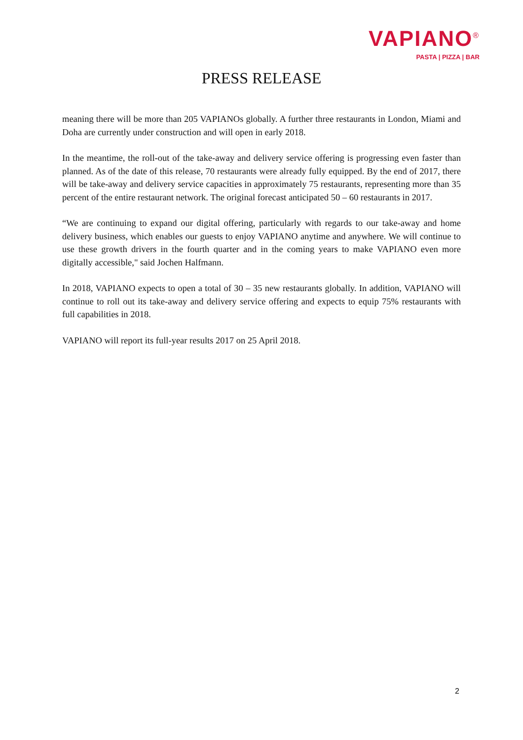VAPIANO<sup>®</sup>
PASTA | PIZZA | BAR
PRESS RELEASE
meaning there will be more than 205 VAPIANOs globally. A further three restaurants in London, Miami and Doha are currently under construction and will open in early 2018.
In the meantime, the roll-out of the take-away and delivery service offering is progressing even faster than planned. As of the date of this release, 70 restaurants were already fully equipped. By the end of 2017, there will be take-away and delivery service capacities in approximately 75 restaurants, representing more than 35 percent of the entire restaurant network. The original forecast anticipated 50 – 60 restaurants in 2017.
“We are continuing to expand our digital offering, particularly with regards to our take-away and home delivery business, which enables our guests to enjoy VAPIANO anytime and anywhere. We will continue to use these growth drivers in the fourth quarter and in the coming years to make VAPIANO even more digitally accessible," said Jochen Halfmann.
In 2018, VAPIANO expects to open a total of 30 – 35 new restaurants globally. In addition, VAPIANO will continue to roll out its take-away and delivery service offering and expects to equip 75% restaurants with full capabilities in 2018.
VAPIANO will report its full-year results 2017 on 25 April 2018.
2